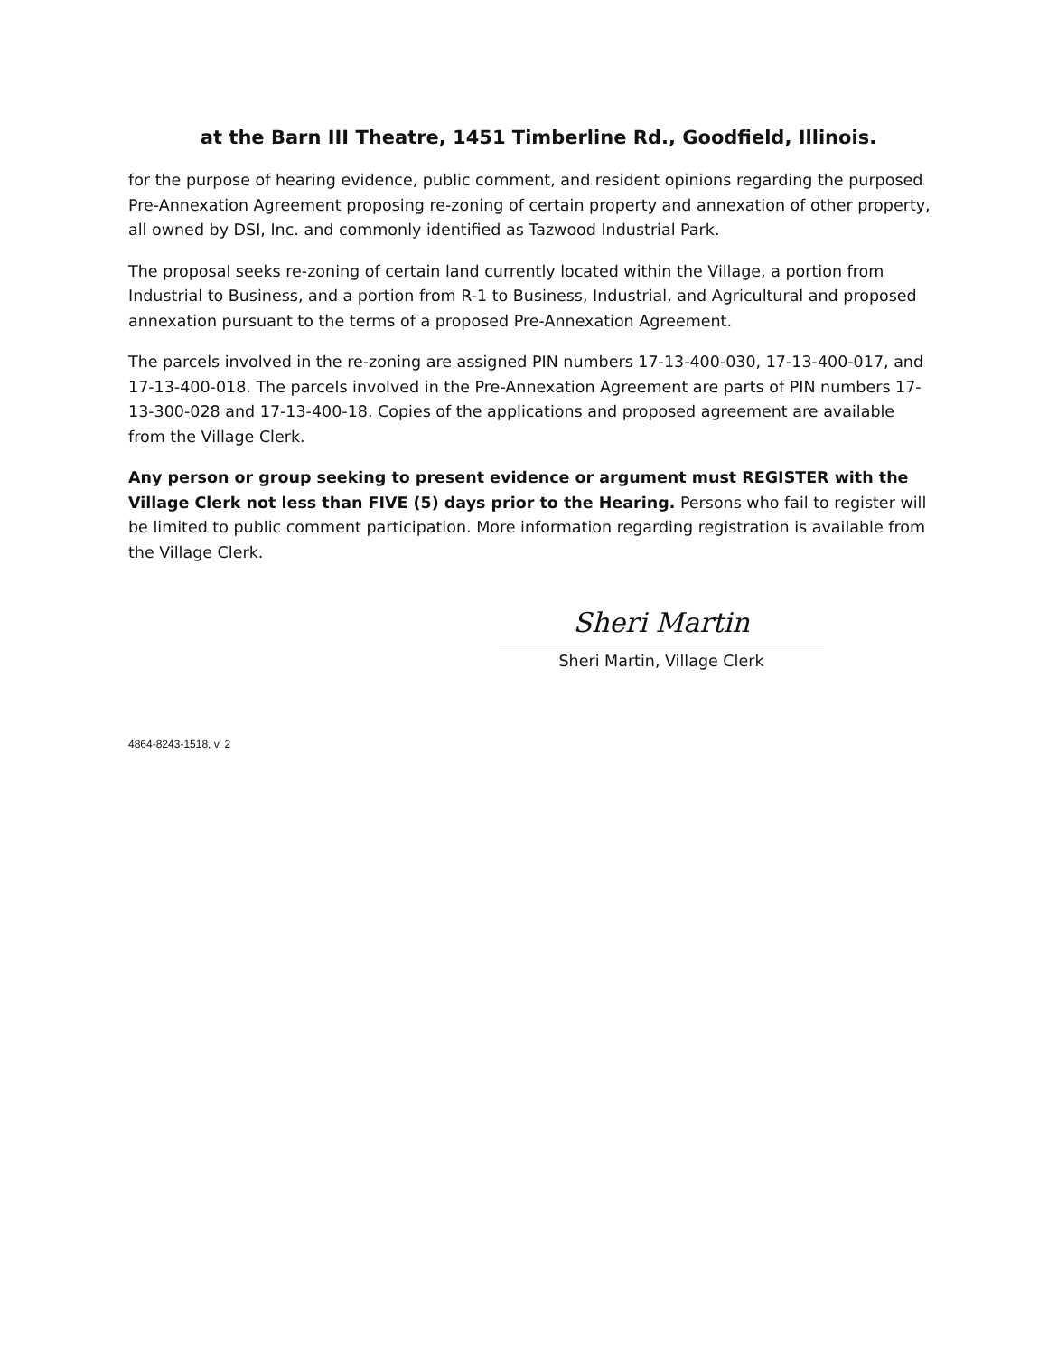at the Barn III Theatre, 1451 Timberline Rd., Goodfield, Illinois.
for the purpose of hearing evidence, public comment, and resident opinions regarding the purposed Pre-Annexation Agreement proposing re-zoning of certain property and annexation of other property, all owned by DSI, Inc. and commonly identified as Tazwood Industrial Park.
The proposal seeks re-zoning of certain land currently located within the Village, a portion from Industrial to Business, and a portion from R-1 to Business, Industrial, and Agricultural and proposed annexation pursuant to the terms of a proposed Pre-Annexation Agreement.
The parcels involved in the re-zoning are assigned PIN numbers 17-13-400-030, 17-13-400-017, and 17-13-400-018. The parcels involved in the Pre-Annexation Agreement are parts of PIN numbers 17-13-300-028 and 17-13-400-18. Copies of the applications and proposed agreement are available from the Village Clerk.
Any person or group seeking to present evidence or argument must REGISTER with the Village Clerk not less than FIVE (5) days prior to the Hearing. Persons who fail to register will be limited to public comment participation. More information regarding registration is available from the Village Clerk.
Sheri Martin
Sheri Martin, Village Clerk
4864-8243-1518, v. 2